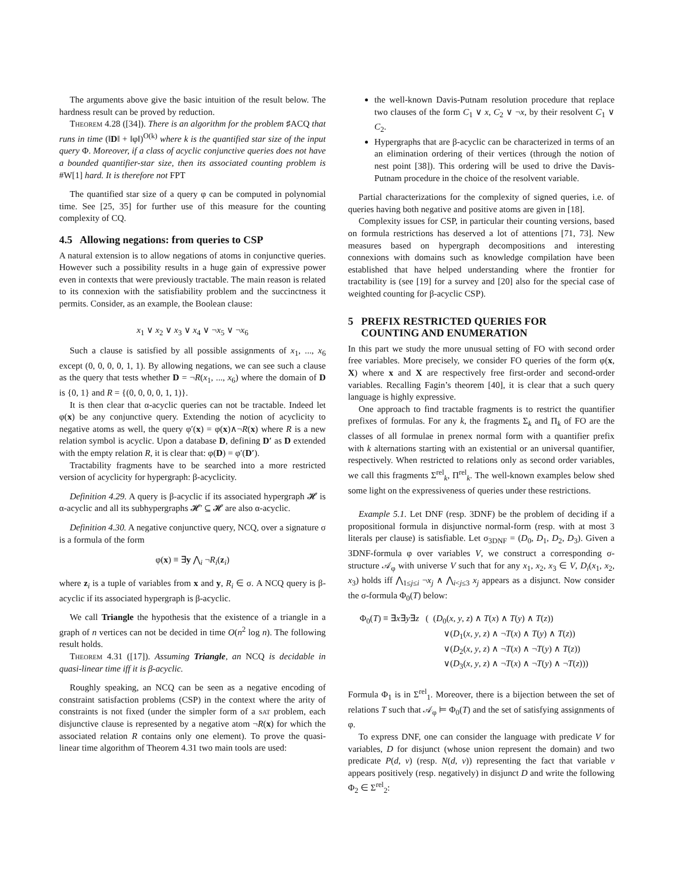The arguments above give the basic intuition of the result below. The hardness result can be proved by reduction.
Theorem 4.28 ([34]). There is an algorithm for the problem ♯ACQ that runs in time (‖D‖ + ‖φ‖)<sup>O(k)</sup> where k is the quantified star size of the input query Φ. Moreover, if a class of acyclic conjunctive queries does not have a bounded quantifier-star size, then its associated counting problem is #W[1] hard. It is therefore not FPT
The quantified star size of a query φ can be computed in polynomial time. See [25, 35] for further use of this measure for the counting complexity of CQ.
4.5 Allowing negations: from queries to CSP
A natural extension is to allow negations of atoms in conjunctive queries. However such a possibility results in a huge gain of expressive power even in contexts that were previously tractable. The main reason is related to its connexion with the satisfiability problem and the succinctness it permits. Consider, as an example, the Boolean clause:
x<sub>1</sub> ∨ x<sub>2</sub> ∨ x<sub>3</sub> ∨ x<sub>4</sub> ∨ ¬x<sub>5</sub> ∨ ¬x<sub>6</sub>
Such a clause is satisfied by all possible assignments of x<sub>1</sub>, ..., x<sub>6</sub> except (0, 0, 0, 0, 1, 1). By allowing negations, we can see such a clause as the query that tests whether D = ¬R(x<sub>1</sub>, ..., x<sub>6</sub>) where the domain of D is {0, 1} and R = {(0, 0, 0, 0, 1, 1)}.
It is then clear that α-acyclic queries can not be tractable. Indeed let φ(x) be any conjunctive query. Extending the notion of acyclicity to negative atoms as well, the query φ′(x) = φ(x)∧¬R(x) where R is a new relation symbol is acyclic. Upon a database D, defining D′ as D extended with the empty relation R, it is clear that: φ(D) = φ′(D′).
Tractability fragments have to be searched into a more restricted version of acyclicity for hypergraph: β-acyclicity.
Definition 4.29. A query is β-acyclic if its associated hypergraph 𝓗 is α-acyclic and all its subhypergraphs 𝓗′ ⊆ 𝓗 are also α-acyclic.
Definition 4.30. A negative conjunctive query, NCQ, over a signature σ is a formula of the form
φ(x) ≡ ∃y ⋀<sub>i</sub> ¬R<sub>i</sub>(z<sub>i</sub>)
where z<sub>i</sub> is a tuple of variables from x and y, R<sub>i</sub> ∈ σ. A NCQ query is β-acyclic if its associated hypergraph is β-acyclic.
We call Triangle the hypothesis that the existence of a triangle in a graph of n vertices can not be decided in time O(n<sup>2</sup> log n). The following result holds.
Theorem 4.31 ([17]). Assuming Triangle, an NCQ is decidable in quasi-linear time iff it is β-acyclic.
Roughly speaking, an NCQ can be seen as a negative encoding of constraint satisfaction problems (CSP) in the context where the arity of constraints is not fixed (under the simpler form of a sat problem, each disjunctive clause is represented by a negative atom ¬R(x) for which the associated relation R contains only one element). To prove the quasi-linear time algorithm of Theorem 4.31 two main tools are used:
the well-known Davis-Putnam resolution procedure that replace two clauses of the form C<sub>1</sub> ∨ x, C<sub>2</sub> ∨ ¬x, by their resolvent C<sub>1</sub> ∨ C<sub>2</sub>.
Hypergraphs that are β-acyclic can be characterized in terms of an an elimination ordering of their vertices (through the notion of nest point [38]). This ordering will be used to drive the Davis-Putnam procedure in the choice of the resolvent variable.
Partial characterizations for the complexity of signed queries, i.e. of queries having both negative and positive atoms are given in [18].
Complexity issues for CSP, in particular their counting versions, based on formula restrictions has deserved a lot of attentions [71, 73]. New measures based on hypergraph decompositions and interesting connexions with domains such as knowledge compilation have been established that have helped understanding where the frontier for tractability is (see [19] for a survey and [20] also for the special case of weighted counting for β-acyclic CSP).
5 PREFIX RESTRICTED QUERIES FOR
COUNTING AND ENUMERATION
In this part we study the more unusual setting of FO with second order free variables. More precisely, we consider FO queries of the form φ(x, X) where x and X are respectively free first-order and second-order variables. Recalling Fagin’s theorem [40], it is clear that a such query language is highly expressive.
One approach to find tractable fragments is to restrict the quantifier prefixes of formulas. For any k, the fragments Σ<sub>k</sub> and Π<sub>k</sub> of FO are the classes of all formulae in prenex normal form with a quantifier prefix with k alternations starting with an existential or an universal quantifier, respectively. When restricted to relations only as second order variables, we call this fragments Σ<sup>rel</sup><sub>k</sub>, Π<sup>rel</sup><sub>k</sub>. The well-known examples below shed some light on the expressiveness of queries under these restrictions.
Example 5.1. Let DNF (resp. 3DNF) be the problem of deciding if a propositional formula in disjunctive normal-form (resp. with at most 3 literals per clause) is satisfiable. Let σ<sub>3DNF</sub> = (D<sub>0</sub>, D<sub>1</sub>, D<sub>2</sub>, D<sub>3</sub>). Given a 3DNF-formula φ over variables V, we construct a corresponding σ-structure 𝒜<sub>φ</sub> with universe V such that for any x<sub>1</sub>, x<sub>2</sub>, x<sub>3</sub> ∈ V, D<sub>i</sub>(x<sub>1</sub>, x<sub>2</sub>, x<sub>3</sub>) holds iff ⋀<sub>1≤j≤i</sub> ¬x<sub>j</sub> ∧ ⋀<sub>i<j≤3</sub> x<sub>j</sub> appears as a disjunct. Now consider the σ-formula Φ<sub>0</sub>(T) below:
Φ<sub>0</sub>(T) ≡ ∃x∃y∃z ( (D<sub>0</sub>(x, y, z) ∧ T(x) ∧ T(y) ∧ T(z))
∨(D<sub>1</sub>(x, y, z) ∧ ¬T(x) ∧ T(y) ∧ T(z))
∨(D<sub>2</sub>(x, y, z) ∧ ¬T(x) ∧ ¬T(y) ∧ T(z))
∨(D<sub>3</sub>(x, y, z) ∧ ¬T(x) ∧ ¬T(y) ∧ ¬T(z)))
Formula Φ<sub>1</sub> is in Σ<sup>rel</sup><sub>1</sub>. Moreover, there is a bijection between the set of relations T such that 𝒜<sub>φ</sub> ⊨ Φ<sub>0</sub>(T) and the set of satisfying assignments of φ.
To express DNF, one can consider the language with predicate V for variables, D for disjunct (whose union represent the domain) and two predicate P(d, v) (resp. N(d, v)) representing the fact that variable v appears positively (resp. negatively) in disjunct D and write the following Φ<sub>2</sub> ∈ Σ<sup>rel</sup><sub>2</sub>: